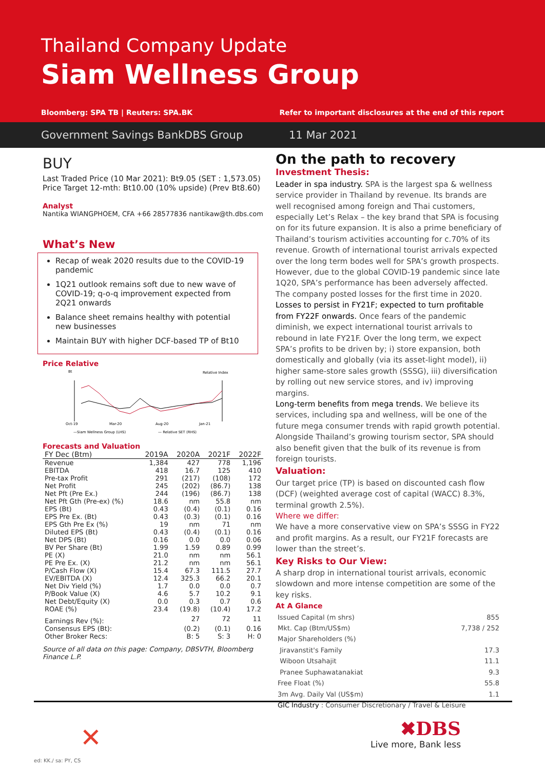Thailand Company Update
Siam Wellness Group
Bloomberg: SPA TB | Reuters: SPA.BK Refer to important disclosures at the end of this report
Government Savings BankDBS Group 11 Mar 2021
BUY
Last Traded Price (10 Mar 2021): Bt9.05 (SET : 1,573.05)
Price Target 12-mth: Bt10.00 (10% upside) (Prev Bt8.60)
Analyst
Nantika WIANGPHOEM, CFA +66 28577836 nantikaw@th.dbs.com
What’s New
Recap of weak 2020 results due to the COVID-19 pandemic
1Q21 outlook remains soft due to new wave of COVID-19; q-o-q improvement expected from 2Q21 onwards
Balance sheet remains healthy with potential new businesses
Maintain BUY with higher DCF-based TP of Bt10
Price Relative
Bt
Relative Index
Oct-19
Mar-20
Aug-20
Jan-21
—Siam Wellness Group (LHS)
— Relative SET (RHS)
Forecasts and Valuation
| FY Dec (Btm) | 2019A | 2020A | 2021F | 2022F |
| --- | --- | --- | --- | --- |
| Revenue | 1,384 | 427 | 778 | 1,196 |
| EBITDA | 418 | 16.7 | 125 | 410 |
| Pre-tax Profit | 291 | (217) | (108) | 172 |
| Net Profit | 245 | (202) | (86.7) | 138 |
| Net Pft (Pre Ex.) | 244 | (196) | (86.7) | 138 |
| Net Pft Gth (Pre-ex) (%) | 18.6 | nm | 55.8 | nm |
| EPS (Bt) | 0.43 | (0.4) | (0.1) | 0.16 |
| EPS Pre Ex. (Bt) | 0.43 | (0.3) | (0.1) | 0.16 |
| EPS Gth Pre Ex (%) | 19 | nm | 71 | nm |
| Diluted EPS (Bt) | 0.43 | (0.4) | (0.1) | 0.16 |
| Net DPS (Bt) | 0.16 | 0.0 | 0.0 | 0.06 |
| BV Per Share (Bt) | 1.99 | 1.59 | 0.89 | 0.99 |
| PE (X) | 21.0 | nm | nm | 56.1 |
| PE Pre Ex. (X) | 21.2 | nm | nm | 56.1 |
| P/Cash Flow (X) | 15.4 | 67.3 | 111.5 | 27.7 |
| EV/EBITDA (X) | 12.4 | 325.3 | 66.2 | 20.1 |
| Net Div Yield (%) | 1.7 | 0.0 | 0.0 | 0.7 |
| P/Book Value (X) | 4.6 | 5.7 | 10.2 | 9.1 |
| Net Debt/Equity (X) | 0.0 | 0.3 | 0.7 | 0.6 |
| ROAE (%) | 23.4 | (19.8) | (10.4) | 17.2 |
| Earnings Rev (%): | | 27 | 72 | 11 |
| Consensus EPS (Bt): | | (0.2) | (0.1) | 0.16 |
| Other Broker Recs: | | B: 5 | S: 3 | H: 0 |
Source of all data on this page: Company, DBSVTH, Bloomberg Finance L.P.
On the path to recovery
Investment Thesis:
Leader in spa industry. SPA is the largest spa & wellness service provider in Thailand by revenue. Its brands are well recognised among foreign and Thai customers, especially Let’s Relax – the key brand that SPA is focusing on for its future expansion. It is also a prime beneficiary of Thailand’s tourism activities accounting for c.70% of its revenue. Growth of international tourist arrivals expected over the long term bodes well for SPA’s growth prospects. However, due to the global COVID-19 pandemic since late 1Q20, SPA’s performance has been adversely affected. The company posted losses for the first time in 2020.
Losses to persist in FY21F; expected to turn profitable from FY22F onwards. Once fears of the pandemic diminish, we expect international tourist arrivals to rebound in late FY21F. Over the long term, we expect SPA’s profits to be driven by; i) store expansion, both domestically and globally (via its asset-light model), ii) higher same-store sales growth (SSSG), iii) diversification by rolling out new service stores, and iv) improving margins.
Long-term benefits from mega trends. We believe its services, including spa and wellness, will be one of the future mega consumer trends with rapid growth potential. Alongside Thailand’s growing tourism sector, SPA should also benefit given that the bulk of its revenue is from foreign tourists.
Valuation:
Our target price (TP) is based on discounted cash flow (DCF) (weighted average cost of capital (WACC) 8.3%, terminal growth 2.5%).
Where we differ:
We have a more conservative view on SPA’s SSSG in FY22 and profit margins. As a result, our FY21F forecasts are lower than the street’s.
Key Risks to Our View:
A sharp drop in international tourist arrivals, economic slowdown and more intense competition are some of the key risks.
At A Glance
| Issued Capital (m shrs) | 855 |
| Mkt. Cap (Btm/US$m) | 7,738 / 252 |
| Major Shareholders (%) | |
| Jiravanstit's Family | 17.3 |
| Wiboon Utsahajit | 11.1 |
| Pranee Suphawatanakiat | 9.3 |
| Free Float (%) | 55.8 |
| 3m Avg. Daily Val (US$m) | 1.1 |
| GIC Industry : Consumer Discretionary / Travel & Leisure | |
✖DBS
Live more, Bank less
✕
ed: KK./ sa: PY, CS